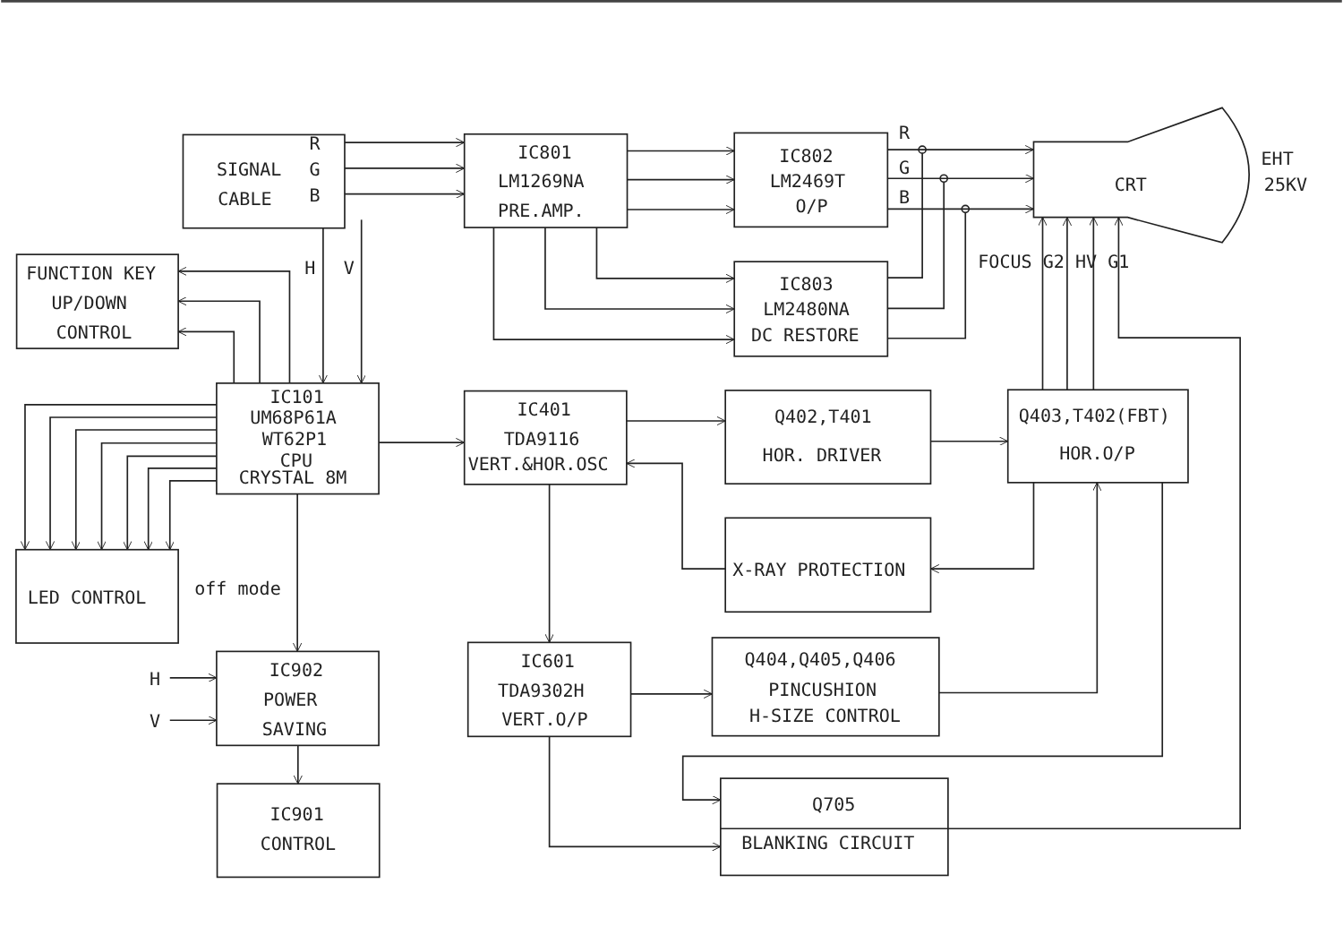SIGNAL
R
G
B
CABLE
IC801
LM1269NA
PRE.AMP.
IC802
LM2469T
O/P
R
G
B
CRT
EHT
25KV
FOCUS G2 HV G1
IC803
LM2480NA
DC RESTORE
FUNCTION KEY
UP/DOWN
CONTROL
H
V
IC101
UM68P61A
WT62P1
CPU
CRYSTAL 8M
IC401
TDA9116
VERT.&HOR.OSC
Q402,T401
HOR. DRIVER
Q403,T402(FBT)
HOR.O/P
X-RAY PROTECTION
LED CONTROL
off mode
IC902
POWER
SAVING
H
V
IC601
TDA9302H
VERT.O/P
Q404,Q405,Q406
PINCUSHION
H-SIZE CONTROL
Q705
BLANKING CIRCUIT
IC901
CONTROL